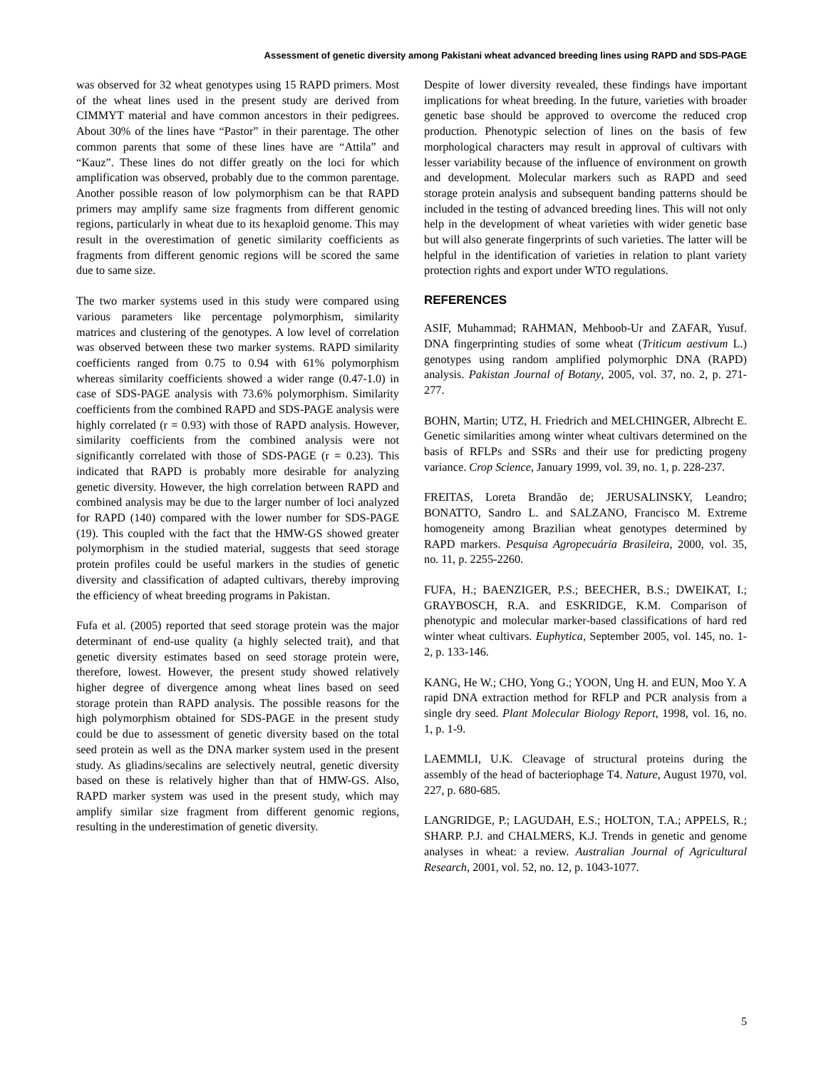Assessment of genetic diversity among Pakistani wheat advanced breeding lines using RAPD and SDS-PAGE
was observed for 32 wheat genotypes using 15 RAPD primers. Most of the wheat lines used in the present study are derived from CIMMYT material and have common ancestors in their pedigrees. About 30% of the lines have “Pastor” in their parentage. The other common parents that some of these lines have are “Attila” and “Kauz”. These lines do not differ greatly on the loci for which amplification was observed, probably due to the common parentage. Another possible reason of low polymorphism can be that RAPD primers may amplify same size fragments from different genomic regions, particularly in wheat due to its hexaploid genome. This may result in the overestimation of genetic similarity coefficients as fragments from different genomic regions will be scored the same due to same size.
The two marker systems used in this study were compared using various parameters like percentage polymorphism, similarity matrices and clustering of the genotypes. A low level of correlation was observed between these two marker systems. RAPD similarity coefficients ranged from 0.75 to 0.94 with 61% polymorphism whereas similarity coefficients showed a wider range (0.47-1.0) in case of SDS-PAGE analysis with 73.6% polymorphism. Similarity coefficients from the combined RAPD and SDS-PAGE analysis were highly correlated (r = 0.93) with those of RAPD analysis. However, similarity coefficients from the combined analysis were not significantly correlated with those of SDS-PAGE (r = 0.23). This indicated that RAPD is probably more desirable for analyzing genetic diversity. However, the high correlation between RAPD and combined analysis may be due to the larger number of loci analyzed for RAPD (140) compared with the lower number for SDS-PAGE (19). This coupled with the fact that the HMW-GS showed greater polymorphism in the studied material, suggests that seed storage protein profiles could be useful markers in the studies of genetic diversity and classification of adapted cultivars, thereby improving the efficiency of wheat breeding programs in Pakistan.
Fufa et al. (2005) reported that seed storage protein was the major determinant of end-use quality (a highly selected trait), and that genetic diversity estimates based on seed storage protein were, therefore, lowest. However, the present study showed relatively higher degree of divergence among wheat lines based on seed storage protein than RAPD analysis. The possible reasons for the high polymorphism obtained for SDS-PAGE in the present study could be due to assessment of genetic diversity based on the total seed protein as well as the DNA marker system used in the present study. As gliadins/secalins are selectively neutral, genetic diversity based on these is relatively higher than that of HMW-GS. Also, RAPD marker system was used in the present study, which may amplify similar size fragment from different genomic regions, resulting in the underestimation of genetic diversity.
Despite of lower diversity revealed, these findings have important implications for wheat breeding. In the future, varieties with broader genetic base should be approved to overcome the reduced crop production. Phenotypic selection of lines on the basis of few morphological characters may result in approval of cultivars with lesser variability because of the influence of environment on growth and development. Molecular markers such as RAPD and seed storage protein analysis and subsequent banding patterns should be included in the testing of advanced breeding lines. This will not only help in the development of wheat varieties with wider genetic base but will also generate fingerprints of such varieties. The latter will be helpful in the identification of varieties in relation to plant variety protection rights and export under WTO regulations.
REFERENCES
ASIF, Muhammad; RAHMAN, Mehboob-Ur and ZAFAR, Yusuf. DNA fingerprinting studies of some wheat (Triticum aestivum L.) genotypes using random amplified polymorphic DNA (RAPD) analysis. Pakistan Journal of Botany, 2005, vol. 37, no. 2, p. 271-277.
BOHN, Martin; UTZ, H. Friedrich and MELCHINGER, Albrecht E. Genetic similarities among winter wheat cultivars determined on the basis of RFLPs and SSRs and their use for predicting progeny variance. Crop Science, January 1999, vol. 39, no. 1, p. 228-237.
FREITAS, Loreta Brandão de; JERUSALINSKY, Leandro; BONATTO, Sandro L. and SALZANO, Francisco M. Extreme homogeneity among Brazilian wheat genotypes determined by RAPD markers. Pesquisa Agropecuária Brasileira, 2000, vol. 35, no. 11, p. 2255-2260.
FUFA, H.; BAENZIGER, P.S.; BEECHER, B.S.; DWEIKAT, I.; GRAYBOSCH, R.A. and ESKRIDGE, K.M. Comparison of phenotypic and molecular marker-based classifications of hard red winter wheat cultivars. Euphytica, September 2005, vol. 145, no. 1-2, p. 133-146.
KANG, He W.; CHO, Yong G.; YOON, Ung H. and EUN, Moo Y. A rapid DNA extraction method for RFLP and PCR analysis from a single dry seed. Plant Molecular Biology Report, 1998, vol. 16, no. 1, p. 1-9.
LAEMMLI, U.K. Cleavage of structural proteins during the assembly of the head of bacteriophage T4. Nature, August 1970, vol. 227, p. 680-685.
LANGRIDGE, P.; LAGUDAH, E.S.; HOLTON, T.A.; APPELS, R.; SHARP. P.J. and CHALMERS, K.J. Trends in genetic and genome analyses in wheat: a review. Australian Journal of Agricultural Research, 2001, vol. 52, no. 12, p. 1043-1077.
5